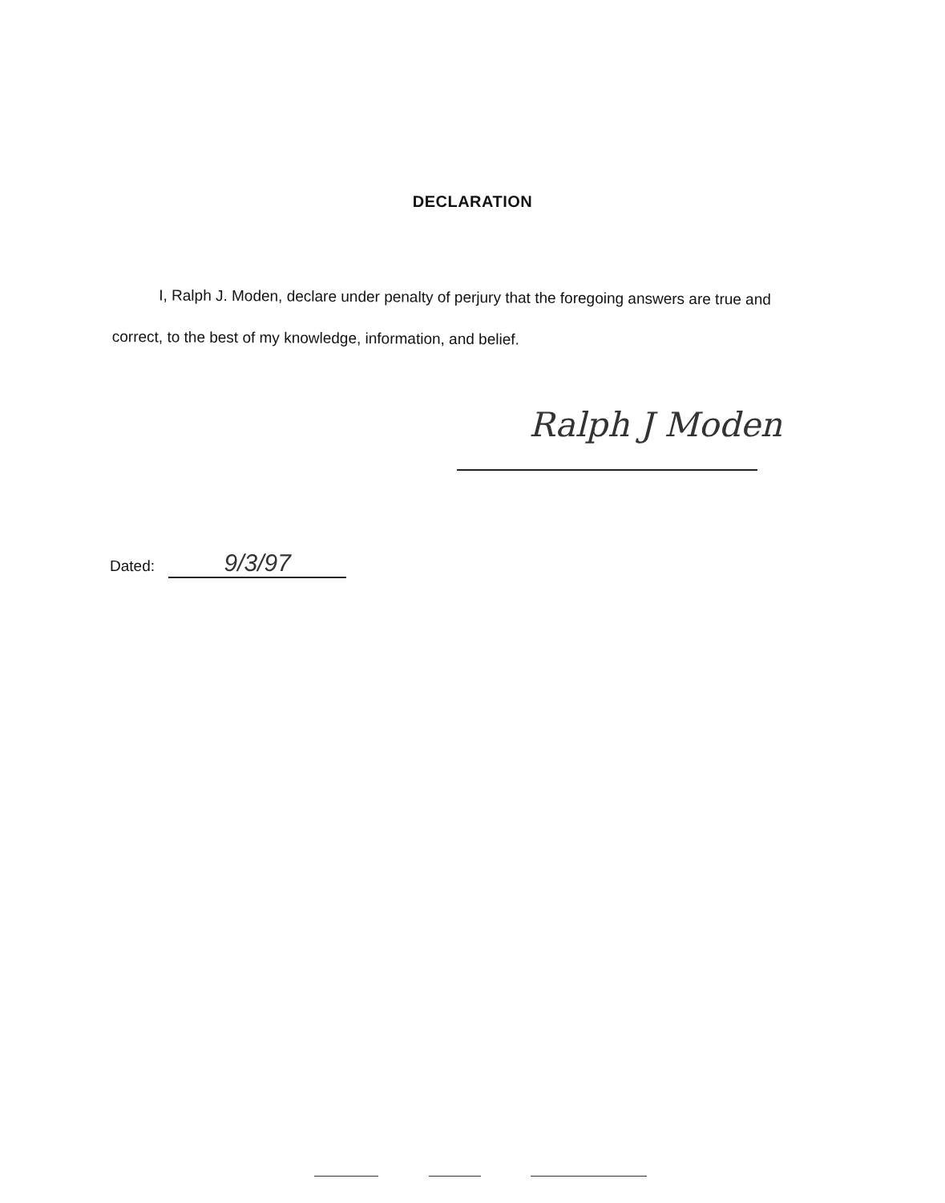DECLARATION
I, Ralph J. Moden, declare under penalty of perjury that the foregoing answers are true and correct, to the best of my knowledge, information, and belief.
Ralph J Moden
Dated: 9/3/97